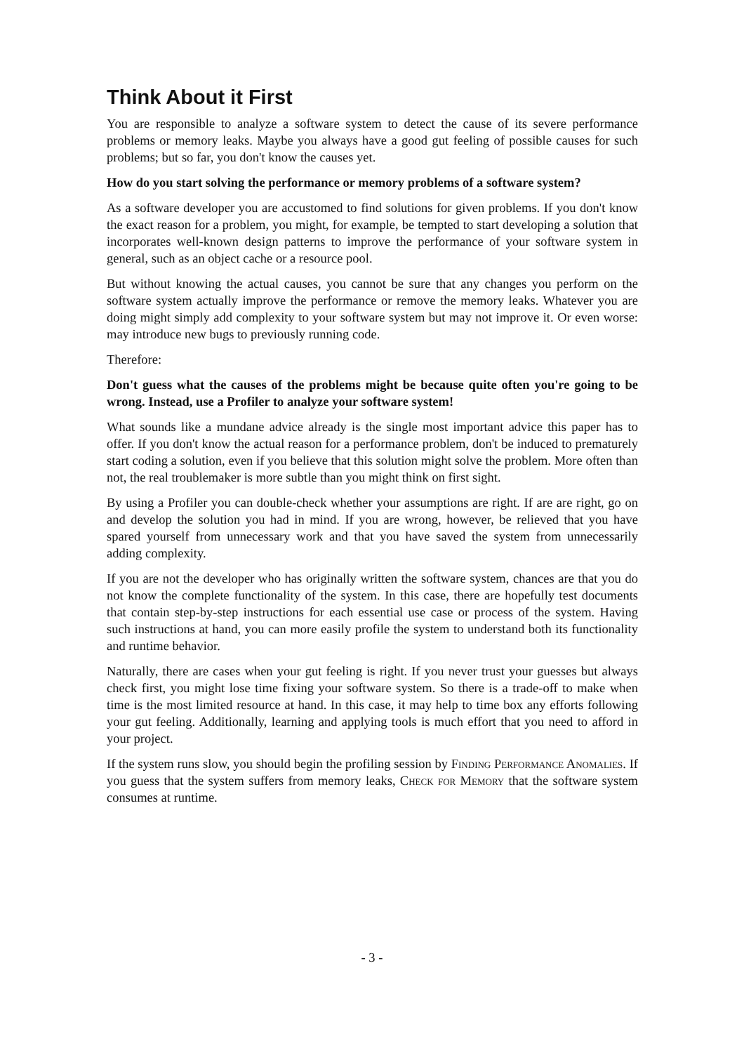Think About it First
You are responsible to analyze a software system to detect the cause of its severe performance problems or memory leaks. Maybe you always have a good gut feeling of possible causes for such problems; but so far, you don't know the causes yet.
How do you start solving the performance or memory problems of a software system?
As a software developer you are accustomed to find solutions for given problems. If you don't know the exact reason for a problem, you might, for example, be tempted to start developing a solution that incorporates well-known design patterns to improve the performance of your software system in general, such as an object cache or a resource pool.
But without knowing the actual causes, you cannot be sure that any changes you perform on the software system actually improve the performance or remove the memory leaks. Whatever you are doing might simply add complexity to your software system but may not improve it. Or even worse: may introduce new bugs to previously running code.
Therefore:
Don't guess what the causes of the problems might be because quite often you're going to be wrong. Instead, use a Profiler to analyze your software system!
What sounds like a mundane advice already is the single most important advice this paper has to offer. If you don't know the actual reason for a performance problem, don't be induced to prematurely start coding a solution, even if you believe that this solution might solve the problem. More often than not, the real troublemaker is more subtle than you might think on first sight.
By using a Profiler you can double-check whether your assumptions are right. If are are right, go on and develop the solution you had in mind. If you are wrong, however, be relieved that you have spared yourself from unnecessary work and that you have saved the system from unnecessarily adding complexity.
If you are not the developer who has originally written the software system, chances are that you do not know the complete functionality of the system. In this case, there are hopefully test documents that contain step-by-step instructions for each essential use case or process of the system. Having such instructions at hand, you can more easily profile the system to understand both its functionality and runtime behavior.
Naturally, there are cases when your gut feeling is right. If you never trust your guesses but always check first, you might lose time fixing your software system. So there is a trade-off to make when time is the most limited resource at hand. In this case, it may help to time box any efforts following your gut feeling. Additionally, learning and applying tools is much effort that you need to afford in your project.
If the system runs slow, you should begin the profiling session by Finding Performance Anomalies. If you guess that the system suffers from memory leaks, Check for Memory that the software system consumes at runtime.
- 3 -